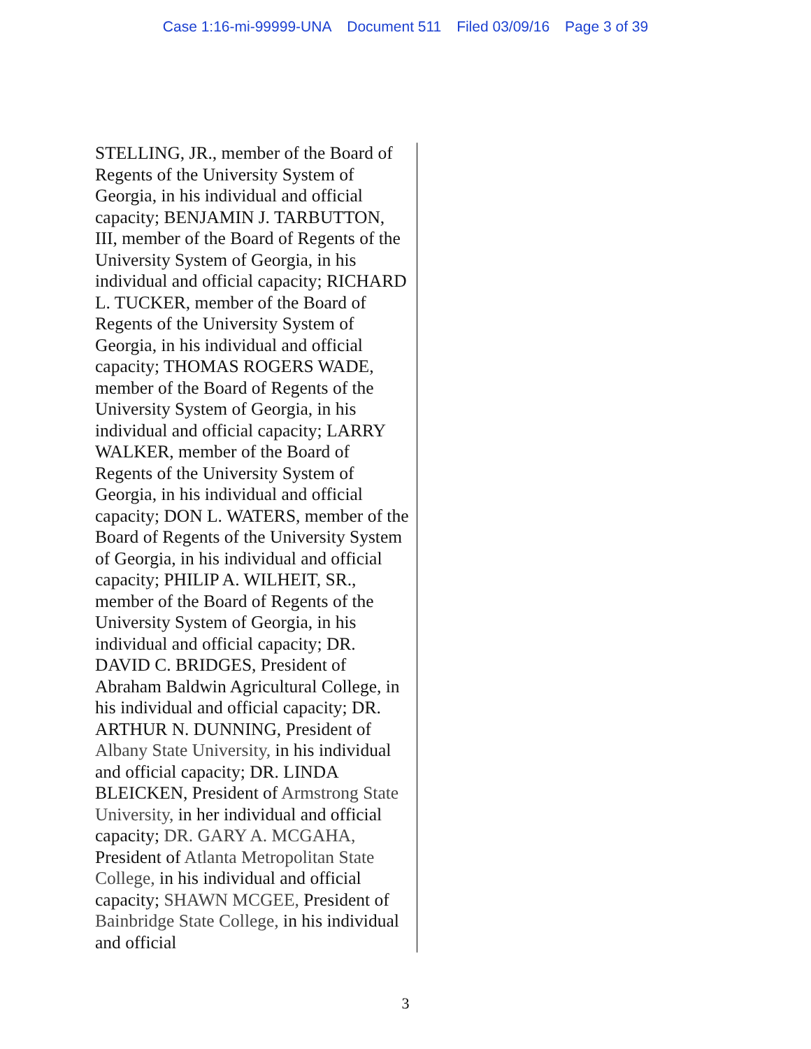Case 1:16-mi-99999-UNA Document 511 Filed 03/09/16 Page 3 of 39
STELLING, JR., member of the Board of Regents of the University System of Georgia, in his individual and official capacity; BENJAMIN J. TARBUTTON, III, member of the Board of Regents of the University System of Georgia, in his individual and official capacity; RICHARD L. TUCKER, member of the Board of Regents of the University System of Georgia, in his individual and official capacity; THOMAS ROGERS WADE, member of the Board of Regents of the University System of Georgia, in his individual and official capacity; LARRY WALKER, member of the Board of Regents of the University System of Georgia, in his individual and official capacity; DON L. WATERS, member of the Board of Regents of the University System of Georgia, in his individual and official capacity; PHILIP A. WILHEIT, SR., member of the Board of Regents of the University System of Georgia, in his individual and official capacity; DR. DAVID C. BRIDGES, President of Abraham Baldwin Agricultural College, in his individual and official capacity; DR. ARTHUR N. DUNNING, President of Albany State University, in his individual and official capacity; DR. LINDA BLEICKEN, President of Armstrong State University, in her individual and official capacity; DR. GARY A. MCGAHA, President of Atlanta Metropolitan State College, in his individual and official capacity; SHAWN MCGEE, President of Bainbridge State College, in his individual and official
3